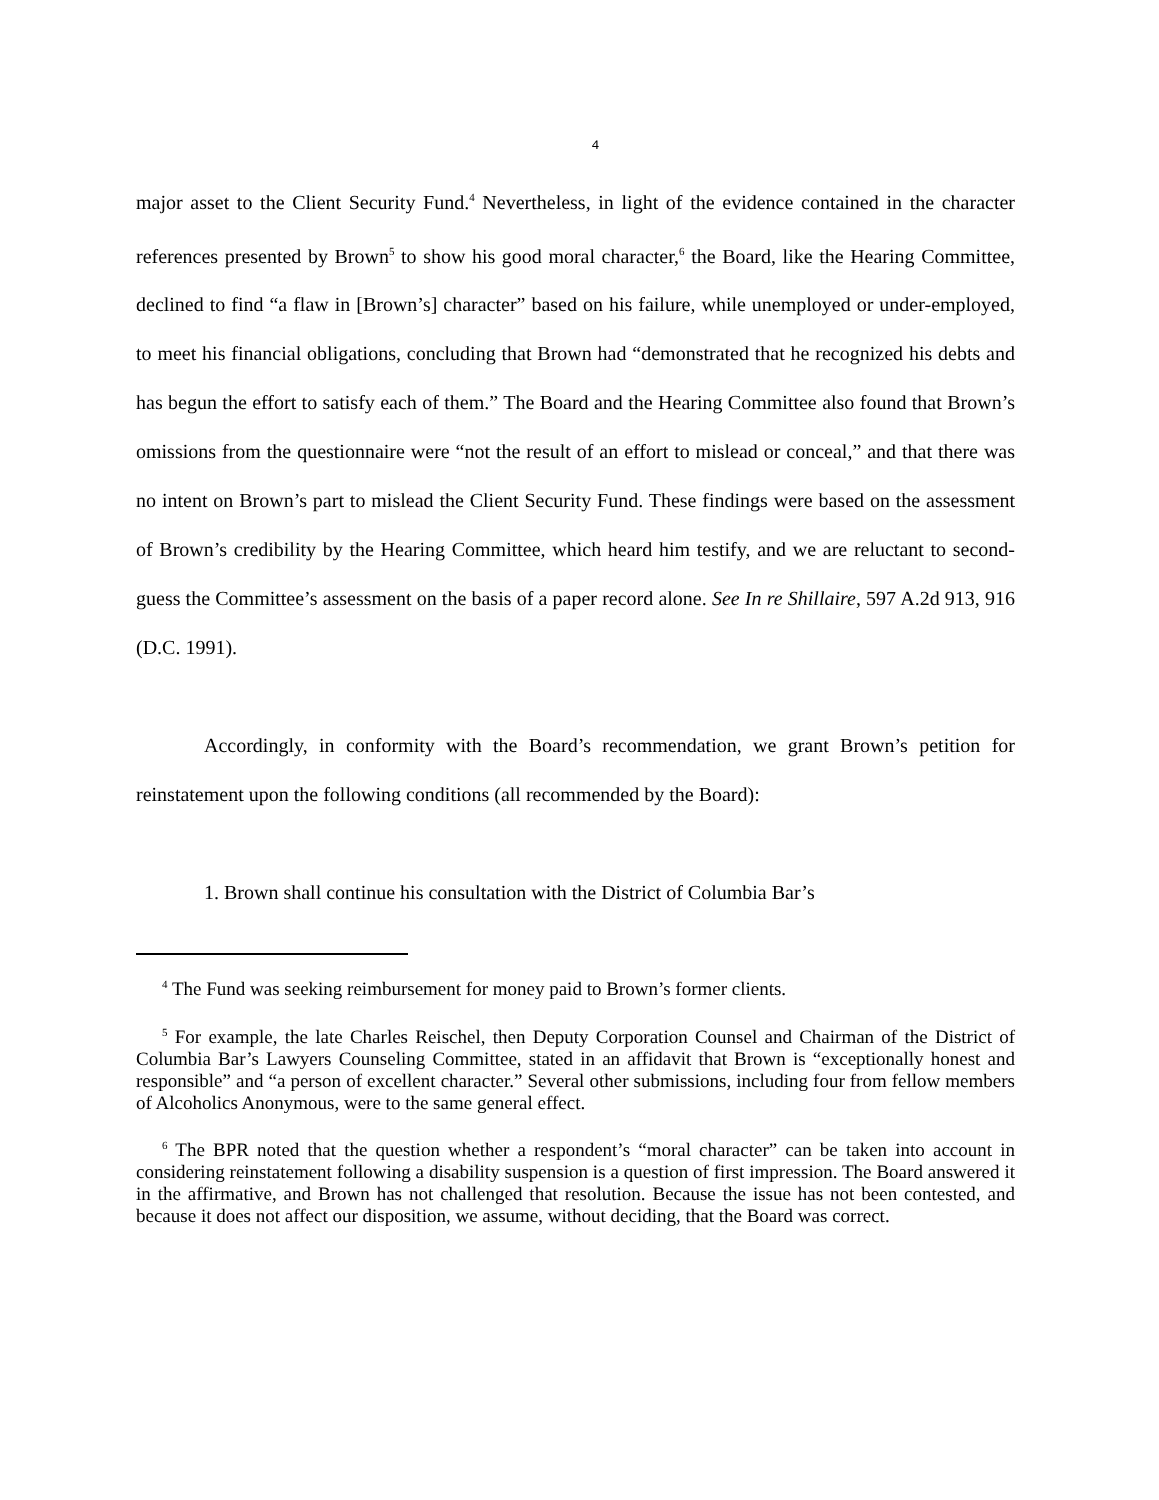4
major asset to the Client Security Fund.<sup>4</sup> Nevertheless, in light of the evidence contained in the character references presented by Brown<sup>5</sup> to show his good moral character,<sup>6</sup> the Board, like the Hearing Committee, declined to find “a flaw in [Brown’s] character” based on his failure, while unemployed or under-employed, to meet his financial obligations, concluding that Brown had “demonstrated that he recognized his debts and has begun the effort to satisfy each of them.” The Board and the Hearing Committee also found that Brown’s omissions from the questionnaire were “not the result of an effort to mislead or conceal,” and that there was no intent on Brown’s part to mislead the Client Security Fund. These findings were based on the assessment of Brown’s credibility by the Hearing Committee, which heard him testify, and we are reluctant to second-guess the Committee’s assessment on the basis of a paper record alone. See In re Shillaire, 597 A.2d 913, 916 (D.C. 1991).
Accordingly, in conformity with the Board’s recommendation, we grant Brown’s petition for reinstatement upon the following conditions (all recommended by the Board):
1. Brown shall continue his consultation with the District of Columbia Bar’s
<sup>4</sup> The Fund was seeking reimbursement for money paid to Brown’s former clients.
<sup>5</sup> For example, the late Charles Reischel, then Deputy Corporation Counsel and Chairman of the District of Columbia Bar’s Lawyers Counseling Committee, stated in an affidavit that Brown is “exceptionally honest and responsible” and “a person of excellent character.” Several other submissions, including four from fellow members of Alcoholics Anonymous, were to the same general effect.
<sup>6</sup> The BPR noted that the question whether a respondent’s “moral character” can be taken into account in considering reinstatement following a disability suspension is a question of first impression. The Board answered it in the affirmative, and Brown has not challenged that resolution. Because the issue has not been contested, and because it does not affect our disposition, we assume, without deciding, that the Board was correct.